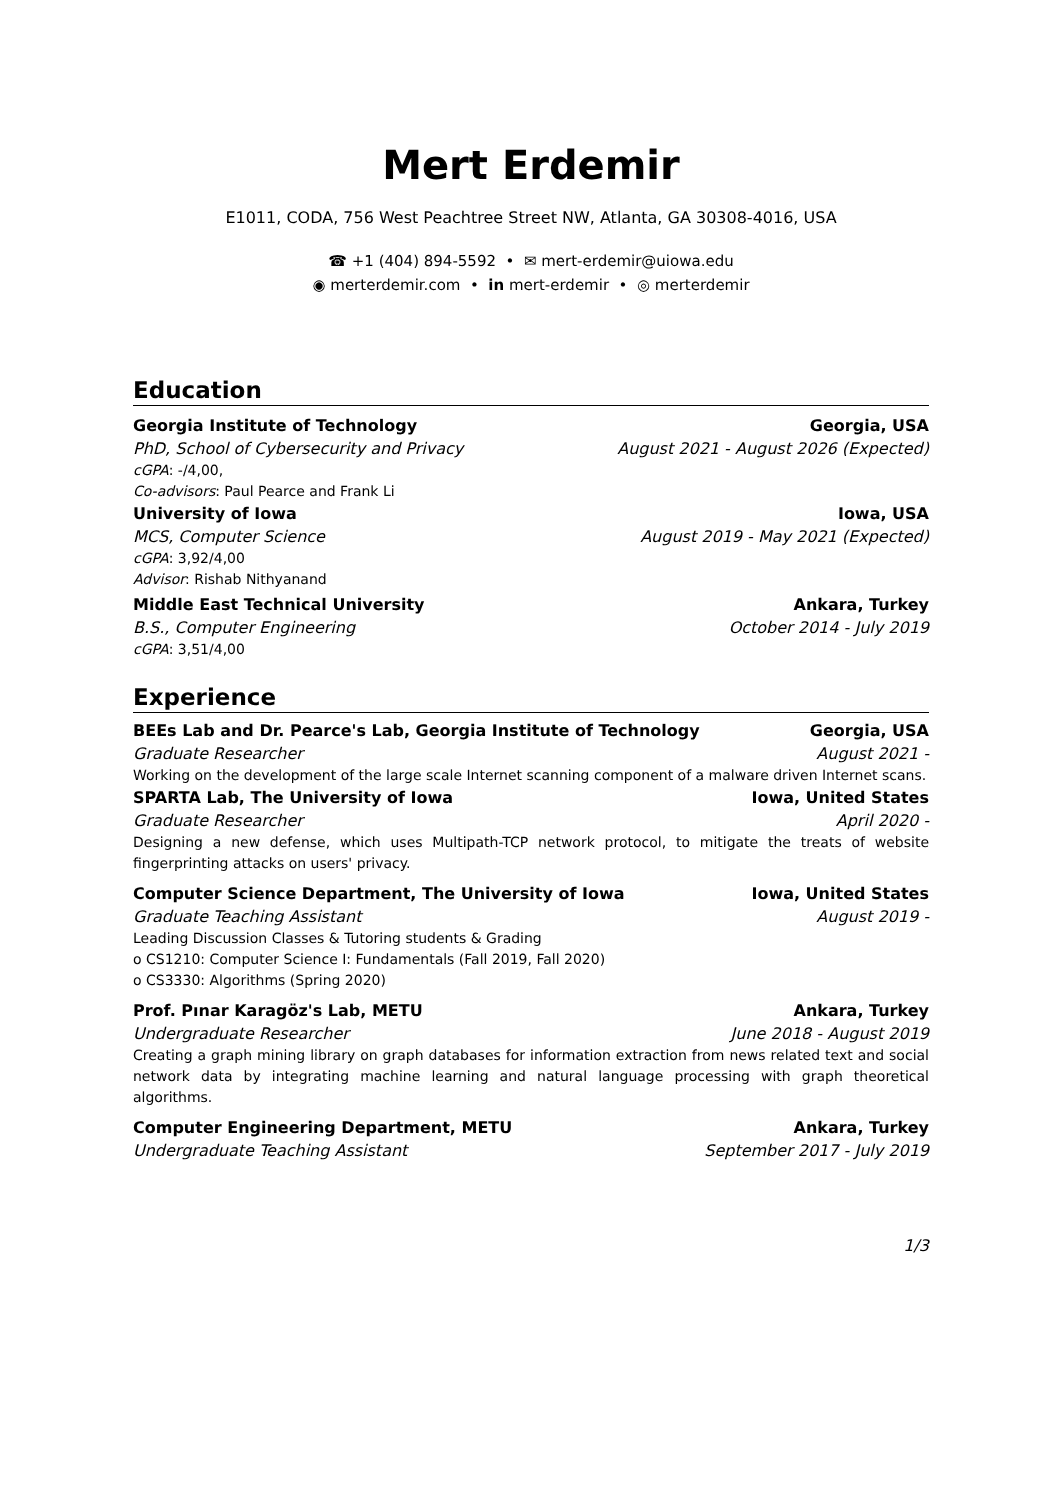Mert Erdemir
E1011, CODA, 756 West Peachtree Street NW, Atlanta, GA 30308-4016, USA
☎ +1 (404) 894-5592 • ✉ mert-erdemir@uiowa.edu
◉ merterdemir.com • in mert-erdemir • ◎ merterdemir
Education
Georgia Institute of Technology Georgia, USA
PhD, School of Cybersecurity and Privacy August 2021 - August 2026 (Expected)
cGPA: -/4,00,
Co-advisors: Paul Pearce and Frank Li
University of Iowa Iowa, USA
MCS, Computer Science August 2019 - May 2021 (Expected)
cGPA: 3,92/4,00
Advisor: Rishab Nithyanand
Middle East Technical University Ankara, Turkey
B.S., Computer Engineering October 2014 - July 2019
cGPA: 3,51/4,00
Experience
BEEs Lab and Dr. Pearce's Lab, Georgia Institute of Technology Georgia, USA
Graduate Researcher August 2021 -
Working on the development of the large scale Internet scanning component of a malware driven Internet scans.
SPARTA Lab, The University of Iowa Iowa, United States
Graduate Researcher April 2020 -
Designing a new defense, which uses Multipath-TCP network protocol, to mitigate the treats of website fingerprinting attacks on users' privacy.
Computer Science Department, The University of Iowa Iowa, United States
Graduate Teaching Assistant August 2019 -
Leading Discussion Classes & Tutoring students & Grading
o CS1210: Computer Science I: Fundamentals (Fall 2019, Fall 2020)
o CS3330: Algorithms (Spring 2020)
Prof. Pınar Karagöz's Lab, METU Ankara, Turkey
Undergraduate Researcher June 2018 - August 2019
Creating a graph mining library on graph databases for information extraction from news related text and social network data by integrating machine learning and natural language processing with graph theoretical algorithms.
Computer Engineering Department, METU Ankara, Turkey
Undergraduate Teaching Assistant September 2017 - July 2019
1/3